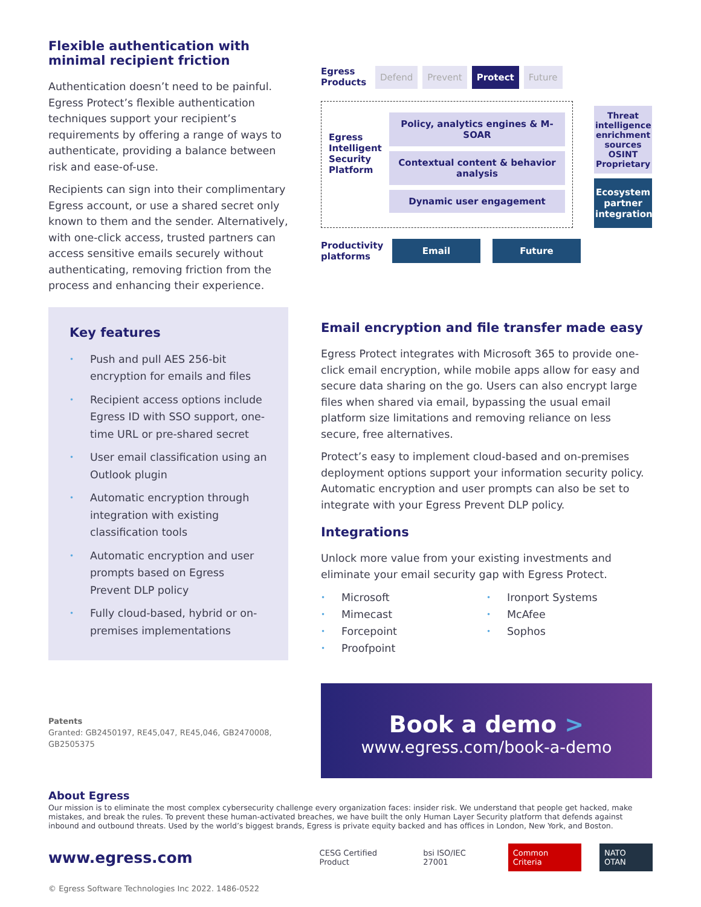Flexible authentication with minimal recipient friction
Authentication doesn’t need to be painful. Egress Protect’s flexible authentication techniques support your recipient’s requirements by offering a range of ways to authenticate, providing a balance between risk and ease-of-use.
Recipients can sign into their complimentary Egress account, or use a shared secret only known to them and the sender. Alternatively, with one-click access, trusted partners can access sensitive emails securely without authenticating, removing friction from the process and enhancing their experience.
Key features
• Push and pull AES 256-bit encryption for emails and files
• Recipient access options include Egress ID with SSO support, one-time URL or pre-shared secret
• User email classification using an Outlook plugin
• Automatic encryption through integration with existing classification tools
• Automatic encryption and user prompts based on Egress Prevent DLP policy
• Fully cloud-based, hybrid or on-premises implementations
Patents
Granted: GB2450197, RE45,047, RE45,046, GB2470008, GB2505375
Egress Products
Defend Prevent Protect Future
Egress Intelligent Security Platform
Policy, analytics engines & M-SOAR
Contextual content & behavior analysis
Dynamic user engagement
Threat intelligence enrichment sources OSINT Proprietary
Ecosystem partner integrations
Productivity platforms
Email Future
Email encryption and file transfer made easy
Egress Protect integrates with Microsoft 365 to provide one-click email encryption, while mobile apps allow for easy and secure data sharing on the go. Users can also encrypt large files when shared via email, bypassing the usual email platform size limitations and removing reliance on less secure, free alternatives.
Protect’s easy to implement cloud-based and on-premises deployment options support your information security policy. Automatic encryption and user prompts can also be set to integrate with your Egress Prevent DLP policy.
Integrations
Unlock more value from your existing investments and eliminate your email security gap with Egress Protect.
• Microsoft
• Mimecast
• Forcepoint
• Proofpoint
• Ironport Systems
• McAfee
• Sophos
Book a demo >
www.egress.com/book-a-demo
About Egress
Our mission is to eliminate the most complex cybersecurity challenge every organization faces: insider risk. We understand that people get hacked, make mistakes, and break the rules. To prevent these human-activated breaches, we have built the only Human Layer Security platform that defends against inbound and outbound threats. Used by the world’s biggest brands, Egress is private equity backed and has offices in London, New York, and Boston.
www.egress.com
CESG Certified Product bsi ISO/IEC 27001 Common Criteria NATO OTAN
© Egress Software Technologies Inc 2022. 1486-0522